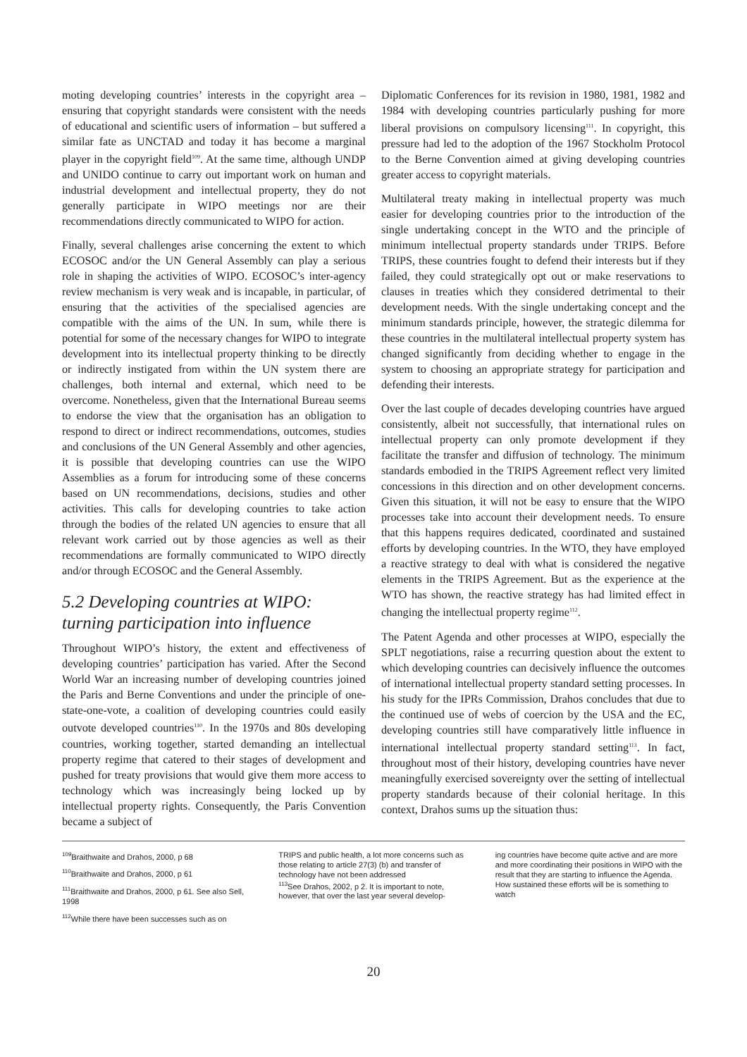moting developing countries’ interests in the copyright area – ensuring that copyright standards were consistent with the needs of educational and scientific users of information – but suffered a similar fate as UNCTAD and today it has become a marginal player in the copyright field<sup>109</sup>. At the same time, although UNDP and UNIDO continue to carry out important work on human and industrial development and intellectual property, they do not generally participate in WIPO meetings nor are their recommendations directly communicated to WIPO for action.
Finally, several challenges arise concerning the extent to which ECOSOC and/or the UN General Assembly can play a serious role in shaping the activities of WIPO. ECOSOC’s inter-agency review mechanism is very weak and is incapable, in particular, of ensuring that the activities of the specialised agencies are compatible with the aims of the UN. In sum, while there is potential for some of the necessary changes for WIPO to integrate development into its intellectual property thinking to be directly or indirectly instigated from within the UN system there are challenges, both internal and external, which need to be overcome. Nonetheless, given that the International Bureau seems to endorse the view that the organisation has an obligation to respond to direct or indirect recommendations, outcomes, studies and conclusions of the UN General Assembly and other agencies, it is possible that developing countries can use the WIPO Assemblies as a forum for introducing some of these concerns based on UN recommendations, decisions, studies and other activities. This calls for developing countries to take action through the bodies of the related UN agencies to ensure that all relevant work carried out by those agencies as well as their recommendations are formally communicated to WIPO directly and/or through ECOSOC and the General Assembly.
5.2 Developing countries at WIPO: turning participation into influence
Throughout WIPO’s history, the extent and effectiveness of developing countries’ participation has varied. After the Second World War an increasing number of developing countries joined the Paris and Berne Conventions and under the principle of one-state-one-vote, a coalition of developing countries could easily outvote developed countries<sup>110</sup>. In the 1970s and 80s developing countries, working together, started demanding an intellectual property regime that catered to their stages of development and pushed for treaty provisions that would give them more access to technology which was increasingly being locked up by intellectual property rights. Consequently, the Paris Convention became a subject of
Diplomatic Conferences for its revision in 1980, 1981, 1982 and 1984 with developing countries particularly pushing for more liberal provisions on compulsory licensing<sup>111</sup>. In copyright, this pressure had led to the adoption of the 1967 Stockholm Protocol to the Berne Convention aimed at giving developing countries greater access to copyright materials.
Multilateral treaty making in intellectual property was much easier for developing countries prior to the introduction of the single undertaking concept in the WTO and the principle of minimum intellectual property standards under TRIPS. Before TRIPS, these countries fought to defend their interests but if they failed, they could strategically opt out or make reservations to clauses in treaties which they considered detrimental to their development needs. With the single undertaking concept and the minimum standards principle, however, the strategic dilemma for these countries in the multilateral intellectual property system has changed significantly from deciding whether to engage in the system to choosing an appropriate strategy for participation and defending their interests.
Over the last couple of decades developing countries have argued consistently, albeit not successfully, that international rules on intellectual property can only promote development if they facilitate the transfer and diffusion of technology. The minimum standards embodied in the TRIPS Agreement reflect very limited concessions in this direction and on other development concerns. Given this situation, it will not be easy to ensure that the WIPO processes take into account their development needs. To ensure that this happens requires dedicated, coordinated and sustained efforts by developing countries. In the WTO, they have employed a reactive strategy to deal with what is considered the negative elements in the TRIPS Agreement. But as the experience at the WTO has shown, the reactive strategy has had limited effect in changing the intellectual property regime<sup>112</sup>.
The Patent Agenda and other processes at WIPO, especially the SPLT negotiations, raise a recurring question about the extent to which developing countries can decisively influence the outcomes of international intellectual property standard setting processes. In his study for the IPRs Commission, Drahos concludes that due to the continued use of webs of coercion by the USA and the EC, developing countries still have comparatively little influence in international intellectual property standard setting<sup>113</sup>. In fact, throughout most of their history, developing countries have never meaningfully exercised sovereignty over the setting of intellectual property standards because of their colonial heritage. In this context, Drahos sums up the situation thus:
<sup>109</sup> Braithwaite and Drahos, 2000, p 68
<sup>110</sup> Braithwaite and Drahos, 2000, p 61
<sup>111</sup> Braithwaite and Drahos, 2000, p 61. See also Sell, 1998
<sup>112</sup> While there have been successes such as on
TRIPS and public health, a lot more concerns such as those relating to article 27(3) (b) and transfer of technology have not been addressed
<sup>113</sup> See Drahos, 2002, p 2. It is important to note, however, that over the last year several develop-
ing countries have become quite active and are more and more coordinating their positions in WIPO with the result that they are starting to influence the Agenda. How sustained these efforts will be is something to watch
20